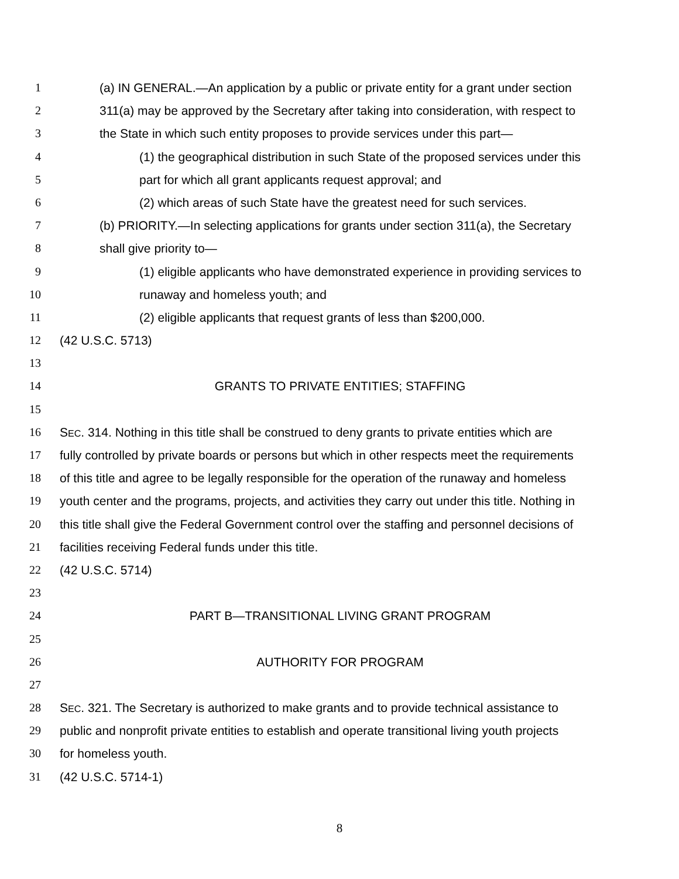1 (a) IN GENERAL.—An application by a public or private entity for a grant under section
2 311(a) may be approved by the Secretary after taking into consideration, with respect to
3 the State in which such entity proposes to provide services under this part—
4 (1) the geographical distribution in such State of the proposed services under this
5 part for which all grant applicants request approval; and
6 (2) which areas of such State have the greatest need for such services.
7 (b) PRIORITY.—In selecting applications for grants under section 311(a), the Secretary
8 shall give priority to—
9 (1) eligible applicants who have demonstrated experience in providing services to
10 runaway and homeless youth; and
11 (2) eligible applicants that request grants of less than $200,000.
12 (42 U.S.C. 5713)
13
14 GRANTS TO PRIVATE ENTITIES; STAFFING
15
16 SEC. 314. Nothing in this title shall be construed to deny grants to private entities which are
17 fully controlled by private boards or persons but which in other respects meet the requirements
18 of this title and agree to be legally responsible for the operation of the runaway and homeless
19 youth center and the programs, projects, and activities they carry out under this title. Nothing in
20 this title shall give the Federal Government control over the staffing and personnel decisions of
21 facilities receiving Federal funds under this title.
22 (42 U.S.C. 5714)
23
24 PART B—TRANSITIONAL LIVING GRANT PROGRAM
25
26 AUTHORITY FOR PROGRAM
27
28 SEC. 321. The Secretary is authorized to make grants and to provide technical assistance to
29 public and nonprofit private entities to establish and operate transitional living youth projects
30 for homeless youth.
31 (42 U.S.C. 5714-1)
8